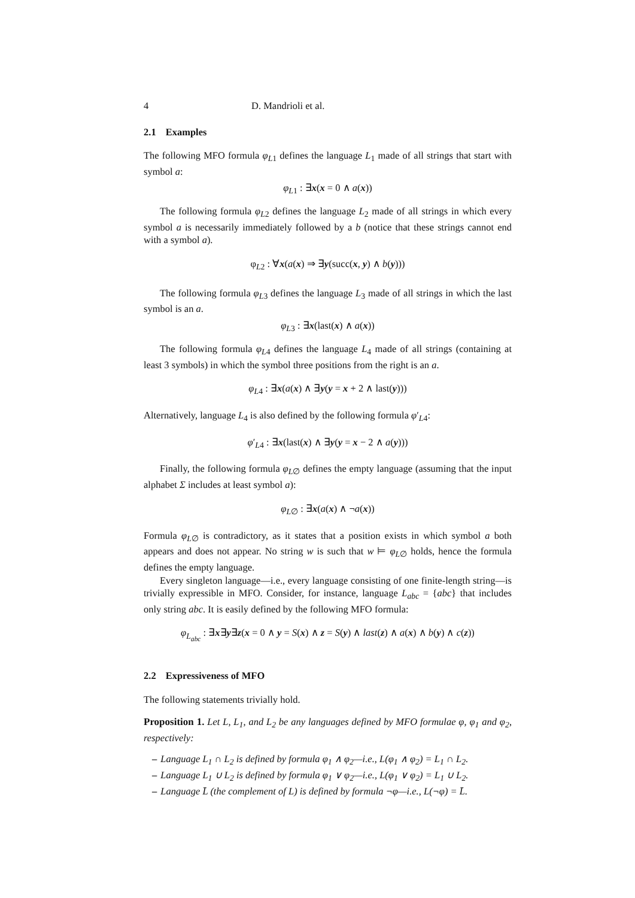4 D. Mandrioli et al.
2.1 Examples
The following MFO formula φ<sub>L1</sub> defines the language L<sub>1</sub> made of all strings that start with symbol a:
φ<sub>L1</sub> : ∃x(x = 0 ∧ a(x))
The following formula φ<sub>L2</sub> defines the language L<sub>2</sub> made of all strings in which every symbol a is necessarily immediately followed by a b (notice that these strings cannot end with a symbol a).
φ<sub>L2</sub> : ∀x(a(x) ⇒ ∃y(succ(x, y) ∧ b(y)))
The following formula φ<sub>L3</sub> defines the language L<sub>3</sub> made of all strings in which the last symbol is an a.
φ<sub>L3</sub> : ∃x(last(x) ∧ a(x))
The following formula φ<sub>L4</sub> defines the language L<sub>4</sub> made of all strings (containing at least 3 symbols) in which the symbol three positions from the right is an a.
φ<sub>L4</sub> : ∃x(a(x) ∧ ∃y(y = x + 2 ∧ last(y)))
Alternatively, language L<sub>4</sub> is also defined by the following formula φ′<sub>L4</sub>:
φ′<sub>L4</sub> : ∃x(last(x) ∧ ∃y(y = x − 2 ∧ a(y)))
Finally, the following formula φ<sub>L∅</sub> defines the empty language (assuming that the input alphabet Σ includes at least symbol a):
φ<sub>L∅</sub> : ∃x(a(x) ∧ ¬a(x))
Formula φ<sub>L∅</sub> is contradictory, as it states that a position exists in which symbol a both appears and does not appear. No string w is such that w ⊨ φ<sub>L∅</sub> holds, hence the formula defines the empty language.
Every singleton language—i.e., every language consisting of one finite-length string—is trivially expressible in MFO. Consider, for instance, language L<sub>abc</sub> = {abc} that includes only string abc. It is easily defined by the following MFO formula:
φ<sub>L<sub>abc</sub></sub> : ∃x∃y∃z(x = 0 ∧ y = S(x) ∧ z = S(y) ∧ last(z) ∧ a(x) ∧ b(y) ∧ c(z))
2.2 Expressiveness of MFO
The following statements trivially hold.
Proposition 1. Let L, L<sub>1</sub>, and L<sub>2</sub> be any languages defined by MFO formulae φ, φ<sub>1</sub> and φ<sub>2</sub>, respectively:
– Language L<sub>1</sub> ∩ L<sub>2</sub> is defined by formula φ<sub>1</sub> ∧ φ<sub>2</sub>—i.e., L(φ<sub>1</sub> ∧ φ<sub>2</sub>) = L<sub>1</sub> ∩ L<sub>2</sub>.
– Language L<sub>1</sub> ∪ L<sub>2</sub> is defined by formula φ<sub>1</sub> ∨ φ<sub>2</sub>—i.e., L(φ<sub>1</sub> ∨ φ<sub>2</sub>) = L<sub>1</sub> ∪ L<sub>2</sub>.
– Language L̄ (the complement of L) is defined by formula ¬φ—i.e., L(¬φ) = L̄.